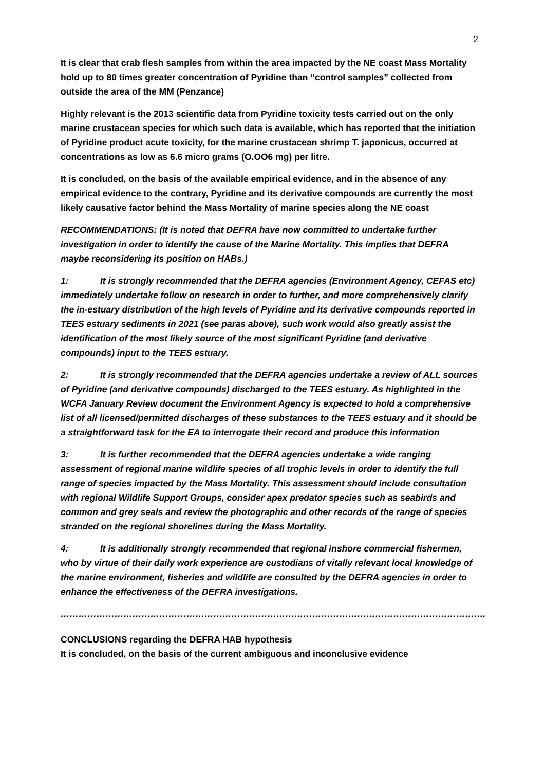2
It is clear that crab flesh samples from within the area impacted by the NE coast Mass Mortality hold up to 80 times greater concentration of Pyridine than “control samples” collected from outside the area of the MM (Penzance)
Highly relevant is the 2013 scientific data from Pyridine toxicity tests carried out on the only marine crustacean species for which such data is available, which has reported that the initiation of Pyridine product acute toxicity, for the marine crustacean shrimp T. japonicus, occurred at concentrations as low as 6.6 micro grams (O.OO6 mg) per litre.
It is concluded, on the basis of the available empirical evidence, and in the absence of any empirical evidence to the contrary, Pyridine and its derivative compounds are currently the most likely causative factor behind the Mass Mortality of marine species along the NE coast
RECOMMENDATIONS: (It is noted that DEFRA have now committed to undertake further investigation in order to identify the cause of the Marine Mortality. This implies that DEFRA maybe reconsidering its position on HABs.)
1: It is strongly recommended that the DEFRA agencies (Environment Agency, CEFAS etc) immediately undertake follow on research in order to further, and more comprehensively clarify the in-estuary distribution of the high levels of Pyridine and its derivative compounds reported in TEES estuary sediments in 2021 (see paras above), such work would also greatly assist the identification of the most likely source of the most significant Pyridine (and derivative compounds) input to the TEES estuary.
2: It is strongly recommended that the DEFRA agencies undertake a review of ALL sources of Pyridine (and derivative compounds) discharged to the TEES estuary. As highlighted in the WCFA January Review document the Environment Agency is expected to hold a comprehensive list of all licensed/permitted discharges of these substances to the TEES estuary and it should be a straightforward task for the EA to interrogate their record and produce this information
3: It is further recommended that the DEFRA agencies undertake a wide ranging assessment of regional marine wildlife species of all trophic levels in order to identify the full range of species impacted by the Mass Mortality. This assessment should include consultation with regional Wildlife Support Groups, consider apex predator species such as seabirds and common and grey seals and review the photographic and other records of the range of species stranded on the regional shorelines during the Mass Mortality.
4: It is additionally strongly recommended that regional inshore commercial fishermen, who by virtue of their daily work experience are custodians of vitally relevant local knowledge of the marine environment, fisheries and wildlife are consulted by the DEFRA agencies in order to enhance the effectiveness of the DEFRA investigations.
…………………………………………………………………………………………………………………………….
CONCLUSIONS regarding the DEFRA HAB hypothesis
It is concluded, on the basis of the current ambiguous and inconclusive evidence